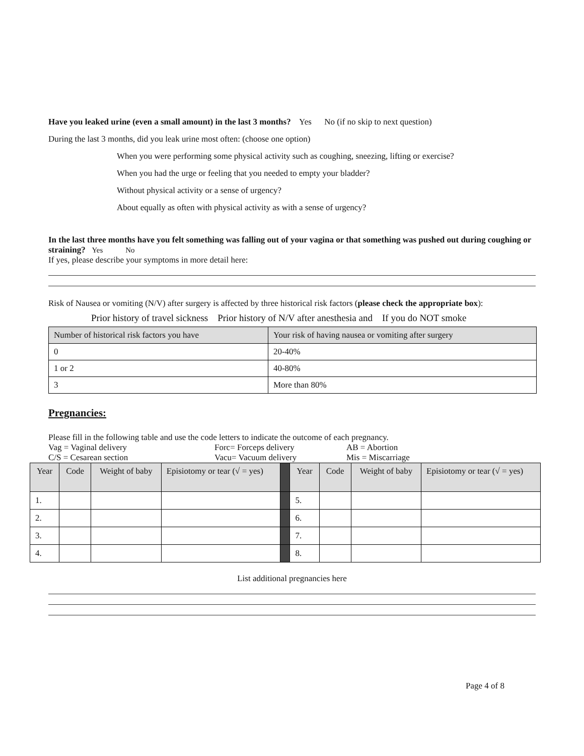Have you leaked urine (even a small amount) in the last 3 months? Yes No (if no skip to next question)
During the last 3 months, did you leak urine most often: (choose one option)
When you were performing some physical activity such as coughing, sneezing, lifting or exercise?
When you had the urge or feeling that you needed to empty your bladder?
Without physical activity or a sense of urgency?
About equally as often with physical activity as with a sense of urgency?
In the last three months have you felt something was falling out of your vagina or that something was pushed out during coughing or straining? Yes No
If yes, please describe your symptoms in more detail here:
Risk of Nausea or vomiting (N/V) after surgery is affected by three historical risk factors (please check the appropriate box):
Prior history of travel sickness Prior history of N/V after anesthesia and If you do NOT smoke
| Number of historical risk factors you have | Your risk of having nausea or vomiting after surgery |
| --- | --- |
| 0 | 20-40% |
| 1 or 2 | 40-80% |
| 3 | More than 80% |
Pregnancies:
Please fill in the following table and use the code letters to indicate the outcome of each pregnancy.
Vag = Vaginal delivery Forc= Forceps delivery AB = Abortion
C/S = Cesarean section Vacu= Vacuum delivery Mis = Miscarriage
| Year | Code | Weight of baby | Episiotomy or tear (√ = yes) | | Year | Code | Weight of baby | Episiotomy or tear (√ = yes) |
| 1. | | | | | 5. | | | |
| 2. | | | | | 6. | | | |
| 3. | | | | | 7. | | | |
| 4. | | | | | 8. | | | |
List additional pregnancies here
Page 4 of 8